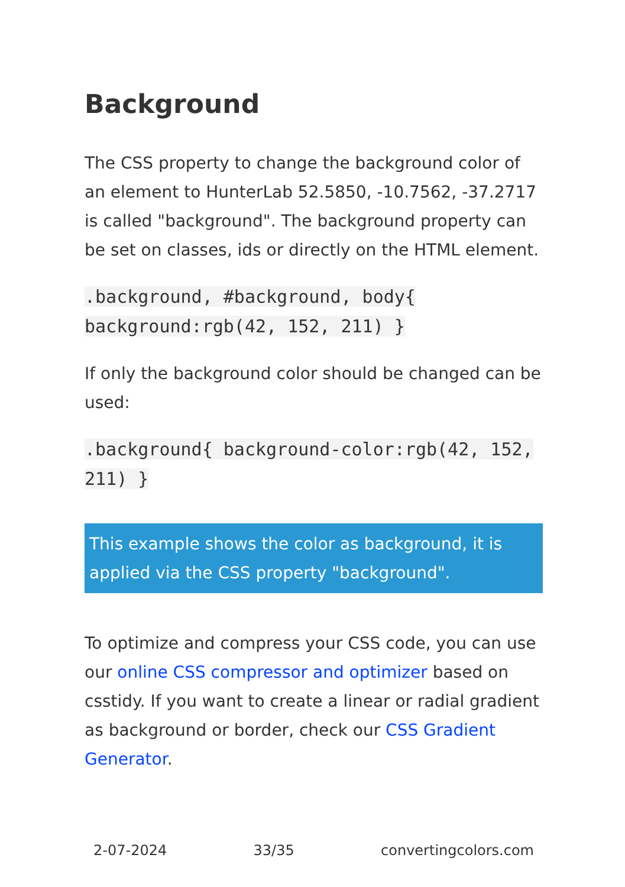Background
The CSS property to change the background color of an element to HunterLab 52.5850, -10.7562, -37.2717 is called "background". The background property can be set on classes, ids or directly on the HTML element.
.background, #background, body{ background:rgb(42, 152, 211) }
If only the background color should be changed can be used:
.background{ background-color:rgb(42, 152, 211) }
This example shows the color as background, it is applied via the CSS property "background".
To optimize and compress your CSS code, you can use our online CSS compressor and optimizer based on csstidy. If you want to create a linear or radial gradient as background or border, check our CSS Gradient Generator.
2-07-2024 33/35 convertingcolors.com